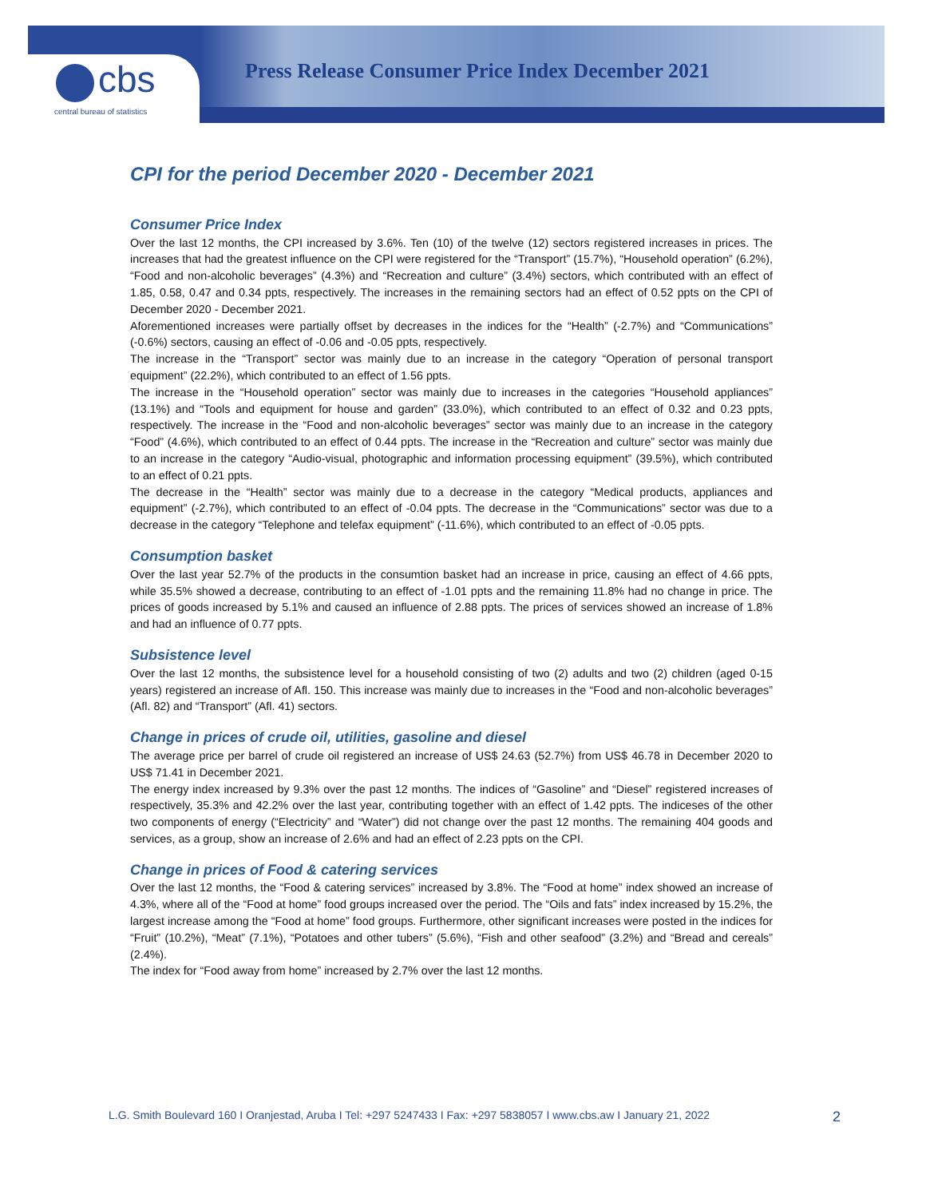cbs
central bureau of statistics
Press Release Consumer Price Index December 2021
CPI for the period December 2020 - December 2021
Consumer Price Index
Over the last 12 months, the CPI increased by 3.6%. Ten (10) of the twelve (12) sectors registered increases in prices. The increases that had the greatest influence on the CPI were registered for the “Transport” (15.7%), “Household operation” (6.2%), “Food and non-alcoholic beverages” (4.3%) and “Recreation and culture” (3.4%) sectors, which contributed with an effect of 1.85, 0.58, 0.47 and 0.34 ppts, respectively. The increases in the remaining sectors had an effect of 0.52 ppts on the CPI of December 2020 - December 2021.
Aforementioned increases were partially offset by decreases in the indices for the “Health” (-2.7%) and “Communications” (-0.6%) sectors, causing an effect of -0.06 and -0.05 ppts, respectively.
The increase in the “Transport” sector was mainly due to an increase in the category “Operation of personal transport equipment” (22.2%), which contributed to an effect of 1.56 ppts.
The increase in the “Household operation” sector was mainly due to increases in the categories “Household appliances” (13.1%) and “Tools and equipment for house and garden” (33.0%), which contributed to an effect of 0.32 and 0.23 ppts, respectively. The increase in the “Food and non-alcoholic beverages” sector was mainly due to an increase in the category “Food” (4.6%), which contributed to an effect of 0.44 ppts. The increase in the “Recreation and culture” sector was mainly due to an increase in the category “Audio-visual, photographic and information processing equipment” (39.5%), which contributed to an effect of 0.21 ppts.
The decrease in the “Health” sector was mainly due to a decrease in the category “Medical products, appliances and equipment” (-2.7%), which contributed to an effect of -0.04 ppts. The decrease in the “Communications” sector was due to a decrease in the category “Telephone and telefax equipment” (-11.6%), which contributed to an effect of -0.05 ppts.
Consumption basket
Over the last year 52.7% of the products in the consumtion basket had an increase in price, causing an effect of 4.66 ppts, while 35.5% showed a decrease, contributing to an effect of -1.01 ppts and the remaining 11.8% had no change in price. The prices of goods increased by 5.1% and caused an influence of 2.88 ppts. The prices of services showed an increase of 1.8% and had an influence of 0.77 ppts.
Subsistence level
Over the last 12 months, the subsistence level for a household consisting of two (2) adults and two (2) children (aged 0-15 years) registered an increase of Afl. 150. This increase was mainly due to increases in the “Food and non-alcoholic beverages” (Afl. 82) and “Transport” (Afl. 41) sectors.
Change in prices of crude oil, utilities, gasoline and diesel
The average price per barrel of crude oil registered an increase of US$ 24.63 (52.7%) from US$ 46.78 in December 2020 to US$ 71.41 in December 2021.
The energy index increased by 9.3% over the past 12 months. The indices of “Gasoline” and “Diesel” registered increases of respectively, 35.3% and 42.2% over the last year, contributing together with an effect of 1.42 ppts. The indiceses of the other two components of energy (“Electricity” and “Water”) did not change over the past 12 months. The remaining 404 goods and services, as a group, show an increase of 2.6% and had an effect of 2.23 ppts on the CPI.
Change in prices of Food & catering services
Over the last 12 months, the “Food & catering services” increased by 3.8%. The “Food at home” index showed an increase of 4.3%, where all of the “Food at home” food groups increased over the period. The “Oils and fats” index increased by 15.2%, the largest increase among the “Food at home” food groups. Furthermore, other significant increases were posted in the indices for “Fruit” (10.2%), “Meat” (7.1%), “Potatoes and other tubers” (5.6%), “Fish and other seafood” (3.2%) and “Bread and cereals” (2.4%).
The index for “Food away from home” increased by 2.7% over the last 12 months.
L.G. Smith Boulevard 160 I Oranjestad, Aruba I Tel: +297 5247433 I Fax: +297 5838057 I www.cbs.aw I January 21, 2022
2